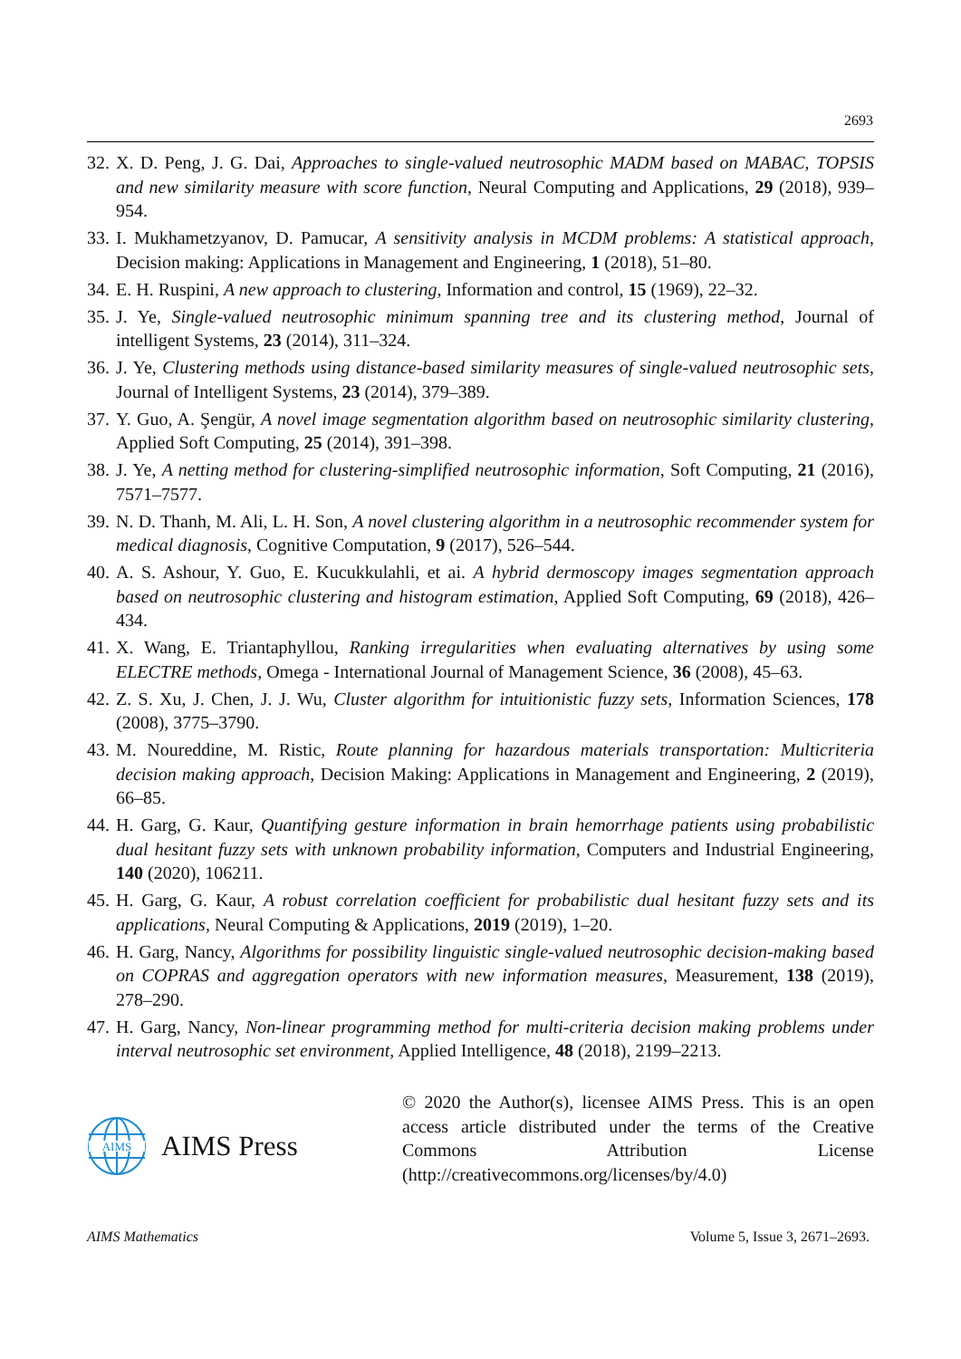2693
32. X. D. Peng, J. G. Dai, Approaches to single-valued neutrosophic MADM based on MABAC, TOPSIS and new similarity measure with score function, Neural Computing and Applications, 29 (2018), 939–954.
33. I. Mukhametzyanov, D. Pamucar, A sensitivity analysis in MCDM problems: A statistical approach, Decision making: Applications in Management and Engineering, 1 (2018), 51–80.
34. E. H. Ruspini, A new approach to clustering, Information and control, 15 (1969), 22–32.
35. J. Ye, Single-valued neutrosophic minimum spanning tree and its clustering method, Journal of intelligent Systems, 23 (2014), 311–324.
36. J. Ye, Clustering methods using distance-based similarity measures of single-valued neutrosophic sets, Journal of Intelligent Systems, 23 (2014), 379–389.
37. Y. Guo, A. Şengür, A novel image segmentation algorithm based on neutrosophic similarity clustering, Applied Soft Computing, 25 (2014), 391–398.
38. J. Ye, A netting method for clustering-simplified neutrosophic information, Soft Computing, 21 (2016), 7571–7577.
39. N. D. Thanh, M. Ali, L. H. Son, A novel clustering algorithm in a neutrosophic recommender system for medical diagnosis, Cognitive Computation, 9 (2017), 526–544.
40. A. S. Ashour, Y. Guo, E. Kucukkulahli, et ai. A hybrid dermoscopy images segmentation approach based on neutrosophic clustering and histogram estimation, Applied Soft Computing, 69 (2018), 426–434.
41. X. Wang, E. Triantaphyllou, Ranking irregularities when evaluating alternatives by using some ELECTRE methods, Omega - International Journal of Management Science, 36 (2008), 45–63.
42. Z. S. Xu, J. Chen, J. J. Wu, Cluster algorithm for intuitionistic fuzzy sets, Information Sciences, 178 (2008), 3775–3790.
43. M. Noureddine, M. Ristic, Route planning for hazardous materials transportation: Multicriteria decision making approach, Decision Making: Applications in Management and Engineering, 2 (2019), 66–85.
44. H. Garg, G. Kaur, Quantifying gesture information in brain hemorrhage patients using probabilistic dual hesitant fuzzy sets with unknown probability information, Computers and Industrial Engineering, 140 (2020), 106211.
45. H. Garg, G. Kaur, A robust correlation coefficient for probabilistic dual hesitant fuzzy sets and its applications, Neural Computing & Applications, 2019 (2019), 1–20.
46. H. Garg, Nancy, Algorithms for possibility linguistic single-valued neutrosophic decision-making based on COPRAS and aggregation operators with new information measures, Measurement, 138 (2019), 278–290.
47. H. Garg, Nancy, Non-linear programming method for multi-criteria decision making problems under interval neutrosophic set environment, Applied Intelligence, 48 (2018), 2199–2213.
AIMS
AIMS Press
© 2020 the Author(s), licensee AIMS Press. This is an open access article distributed under the terms of the Creative Commons Attribution License (http://creativecommons.org/licenses/by/4.0)
AIMS Mathematics Volume 5, Issue 3, 2671–2693.